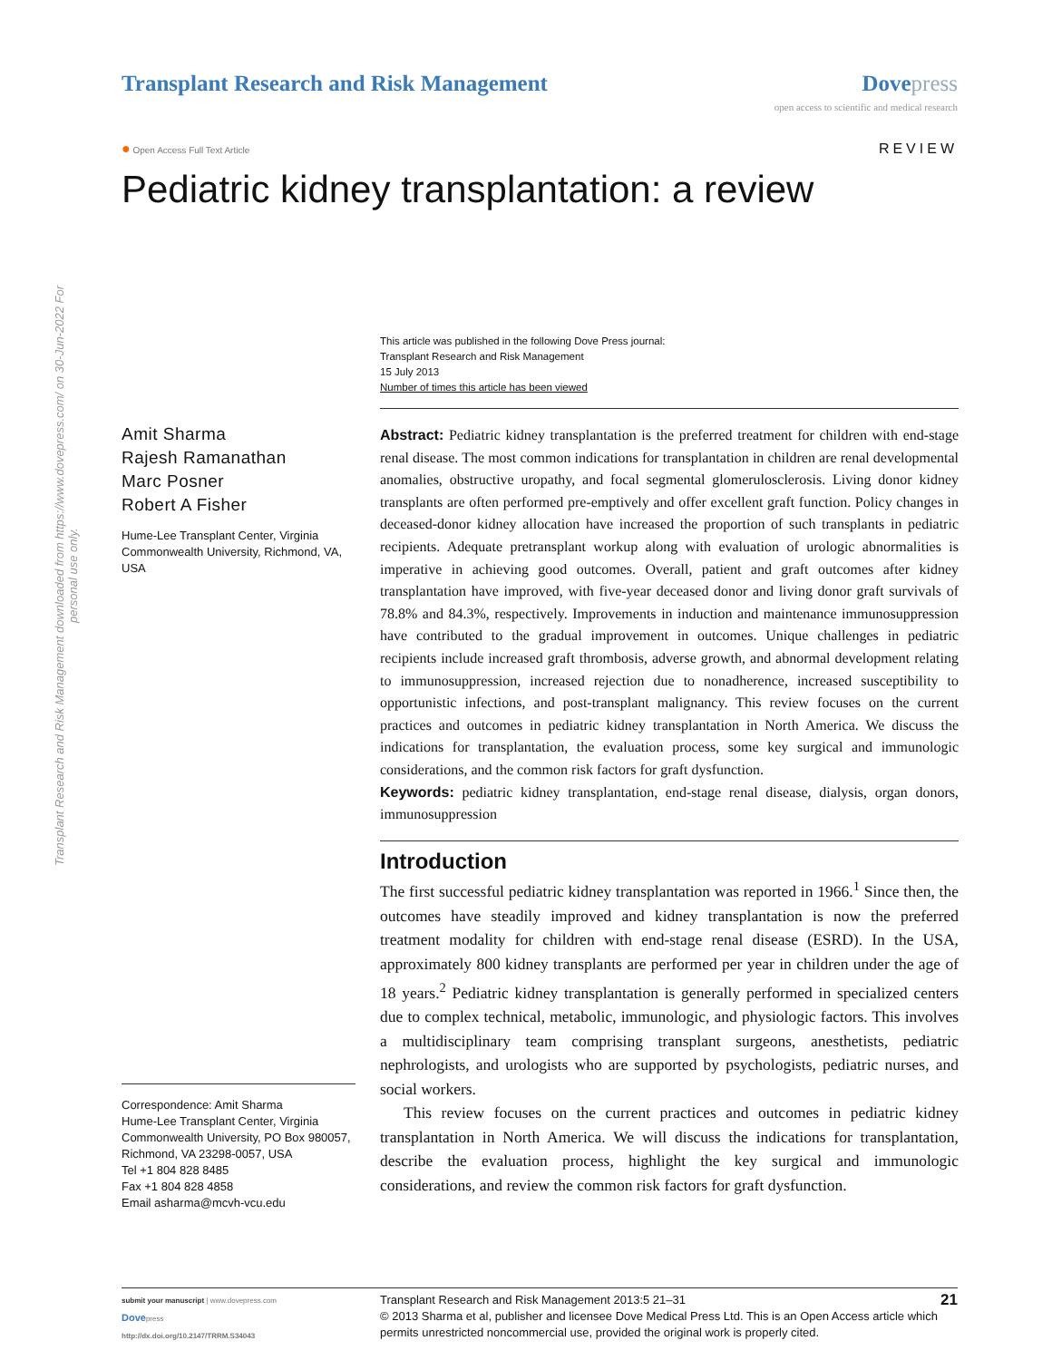Transplant Research and Risk Management
Dove press
open access to scientific and medical research
● Open Access Full Text Article
REVIEW
Pediatric kidney transplantation: a review
Transplant Research and Risk Management downloaded from https://www.dovepress.com/ on 30-Jun-2022 For personal use only.
This article was published in the following Dove Press journal:
Transplant Research and Risk Management
15 July 2013
Number of times this article has been viewed
Amit Sharma
Rajesh Ramanathan
Marc Posner
Robert A Fisher
Hume-Lee Transplant Center, Virginia Commonwealth University, Richmond, VA, USA
Correspondence: Amit Sharma
Hume-Lee Transplant Center, Virginia Commonwealth University, PO Box 980057, Richmond, VA 23298-0057, USA
Tel +1 804 828 8485
Fax +1 804 828 4858
Email asharma@mcvh-vcu.edu
Abstract: Pediatric kidney transplantation is the preferred treatment for children with end-stage renal disease. The most common indications for transplantation in children are renal developmental anomalies, obstructive uropathy, and focal segmental glomerulosclerosis. Living donor kidney transplants are often performed pre-emptively and offer excellent graft function. Policy changes in deceased-donor kidney allocation have increased the proportion of such transplants in pediatric recipients. Adequate pretransplant workup along with evaluation of urologic abnormalities is imperative in achieving good outcomes. Overall, patient and graft outcomes after kidney transplantation have improved, with five-year deceased donor and living donor graft survivals of 78.8% and 84.3%, respectively. Improvements in induction and maintenance immunosuppression have contributed to the gradual improvement in outcomes. Unique challenges in pediatric recipients include increased graft thrombosis, adverse growth, and abnormal development relating to immunosuppression, increased rejection due to nonadherence, increased susceptibility to opportunistic infections, and post-transplant malignancy. This review focuses on the current practices and outcomes in pediatric kidney transplantation in North America. We discuss the indications for transplantation, the evaluation process, some key surgical and immunologic considerations, and the common risk factors for graft dysfunction.
Keywords: pediatric kidney transplantation, end-stage renal disease, dialysis, organ donors, immunosuppression
Introduction
The first successful pediatric kidney transplantation was reported in 1966.<sup>1</sup> Since then, the outcomes have steadily improved and kidney transplantation is now the preferred treatment modality for children with end-stage renal disease (ESRD). In the USA, approximately 800 kidney transplants are performed per year in children under the age of 18 years.<sup>2</sup> Pediatric kidney transplantation is generally performed in specialized centers due to complex technical, metabolic, immunologic, and physiologic factors. This involves a multidisciplinary team comprising transplant surgeons, anesthetists, pediatric nephrologists, and urologists who are supported by psychologists, pediatric nurses, and social workers.
This review focuses on the current practices and outcomes in pediatric kidney transplantation in North America. We will discuss the indications for transplantation, describe the evaluation process, highlight the key surgical and immunologic considerations, and review the common risk factors for graft dysfunction.
submit your manuscript | www.dovepress.com
Dovepress
http://dx.doi.org/10.2147/TRRM.S34043
Transplant Research and Risk Management 2013:5 21–31
© 2013 Sharma et al, publisher and licensee Dove Medical Press Ltd. This is an Open Access article which permits unrestricted noncommercial use, provided the original work is properly cited.
21